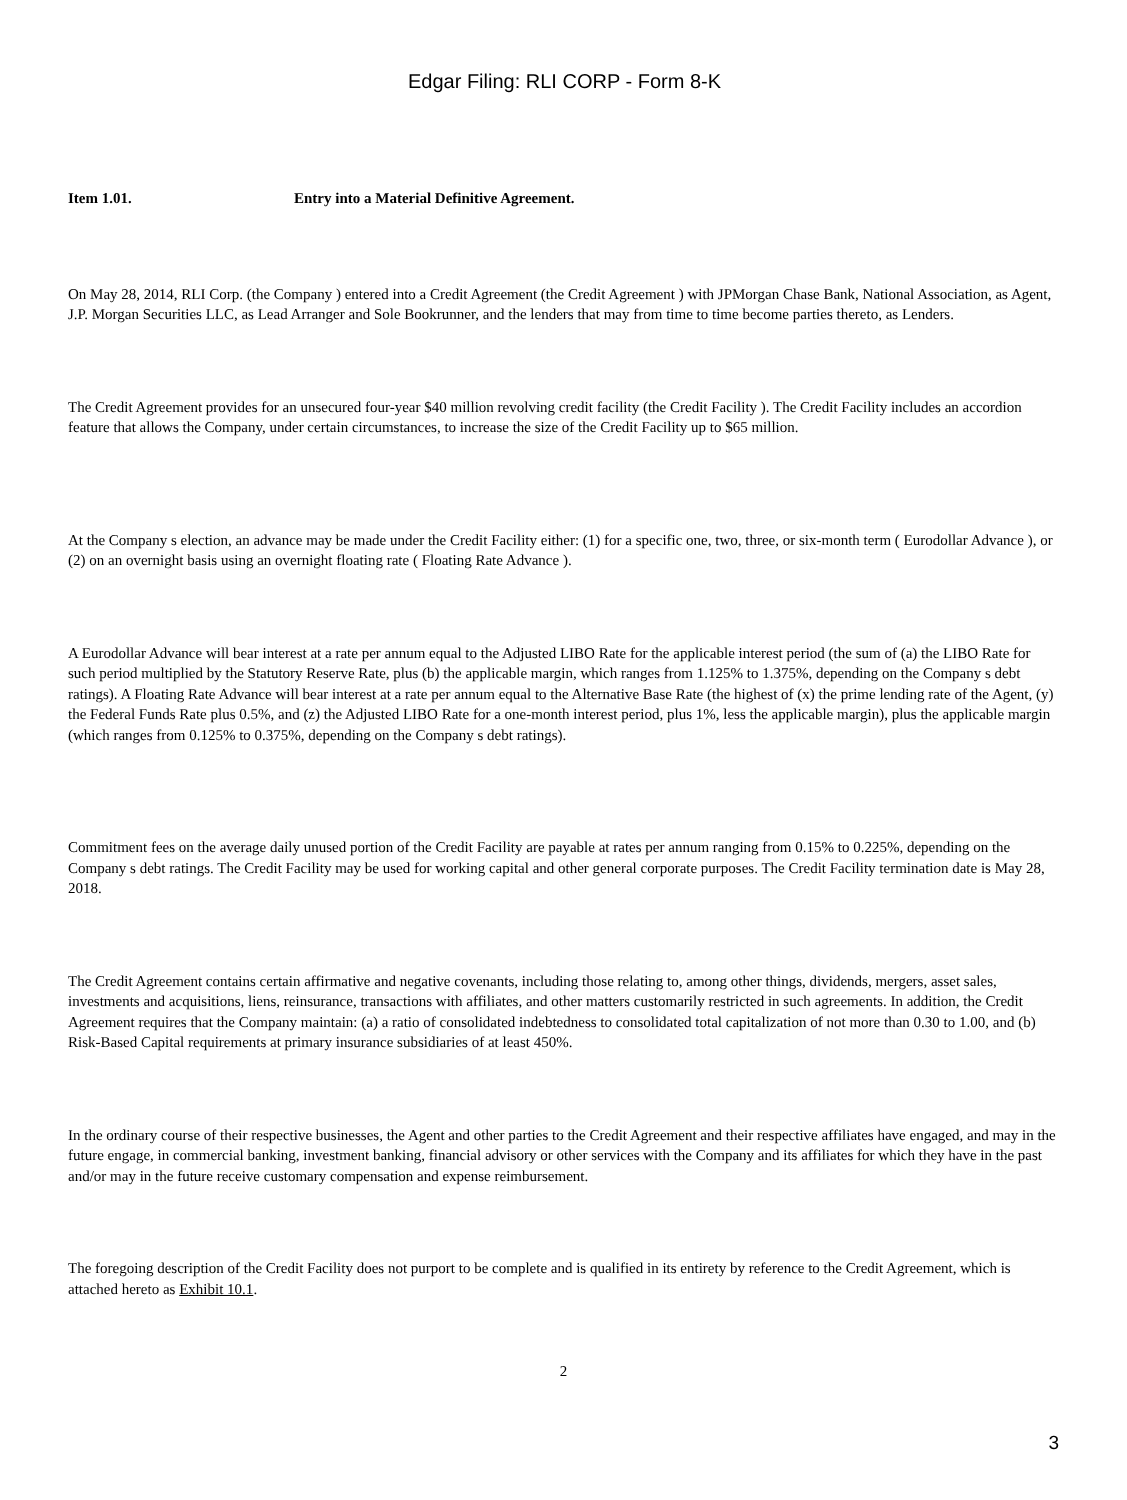Edgar Filing: RLI CORP - Form 8-K
Item 1.01. Entry into a Material Definitive Agreement.
On May 28, 2014, RLI Corp. (the Company ) entered into a Credit Agreement (the Credit Agreement ) with JPMorgan Chase Bank, National Association, as Agent, J.P. Morgan Securities LLC, as Lead Arranger and Sole Bookrunner, and the lenders that may from time to time become parties thereto, as Lenders.
The Credit Agreement provides for an unsecured four-year $40 million revolving credit facility (the Credit Facility ). The Credit Facility includes an accordion feature that allows the Company, under certain circumstances, to increase the size of the Credit Facility up to $65 million.
At the Company s election, an advance may be made under the Credit Facility either: (1) for a specific one, two, three, or six-month term ( Eurodollar Advance ), or (2) on an overnight basis using an overnight floating rate ( Floating Rate Advance ).
A Eurodollar Advance will bear interest at a rate per annum equal to the Adjusted LIBO Rate for the applicable interest period (the sum of (a) the LIBO Rate for such period multiplied by the Statutory Reserve Rate, plus (b) the applicable margin, which ranges from 1.125% to 1.375%, depending on the Company s debt ratings). A Floating Rate Advance will bear interest at a rate per annum equal to the Alternative Base Rate (the highest of (x) the prime lending rate of the Agent, (y) the Federal Funds Rate plus 0.5%, and (z) the Adjusted LIBO Rate for a one-month interest period, plus 1%, less the applicable margin), plus the applicable margin (which ranges from 0.125% to 0.375%, depending on the Company s debt ratings).
Commitment fees on the average daily unused portion of the Credit Facility are payable at rates per annum ranging from 0.15% to 0.225%, depending on the Company s debt ratings. The Credit Facility may be used for working capital and other general corporate purposes. The Credit Facility termination date is May 28, 2018.
The Credit Agreement contains certain affirmative and negative covenants, including those relating to, among other things, dividends, mergers, asset sales, investments and acquisitions, liens, reinsurance, transactions with affiliates, and other matters customarily restricted in such agreements. In addition, the Credit Agreement requires that the Company maintain: (a) a ratio of consolidated indebtedness to consolidated total capitalization of not more than 0.30 to 1.00, and (b) Risk-Based Capital requirements at primary insurance subsidiaries of at least 450%.
In the ordinary course of their respective businesses, the Agent and other parties to the Credit Agreement and their respective affiliates have engaged, and may in the future engage, in commercial banking, investment banking, financial advisory or other services with the Company and its affiliates for which they have in the past and/or may in the future receive customary compensation and expense reimbursement.
The foregoing description of the Credit Facility does not purport to be complete and is qualified in its entirety by reference to the Credit Agreement, which is attached hereto as Exhibit 10.1.
2
3